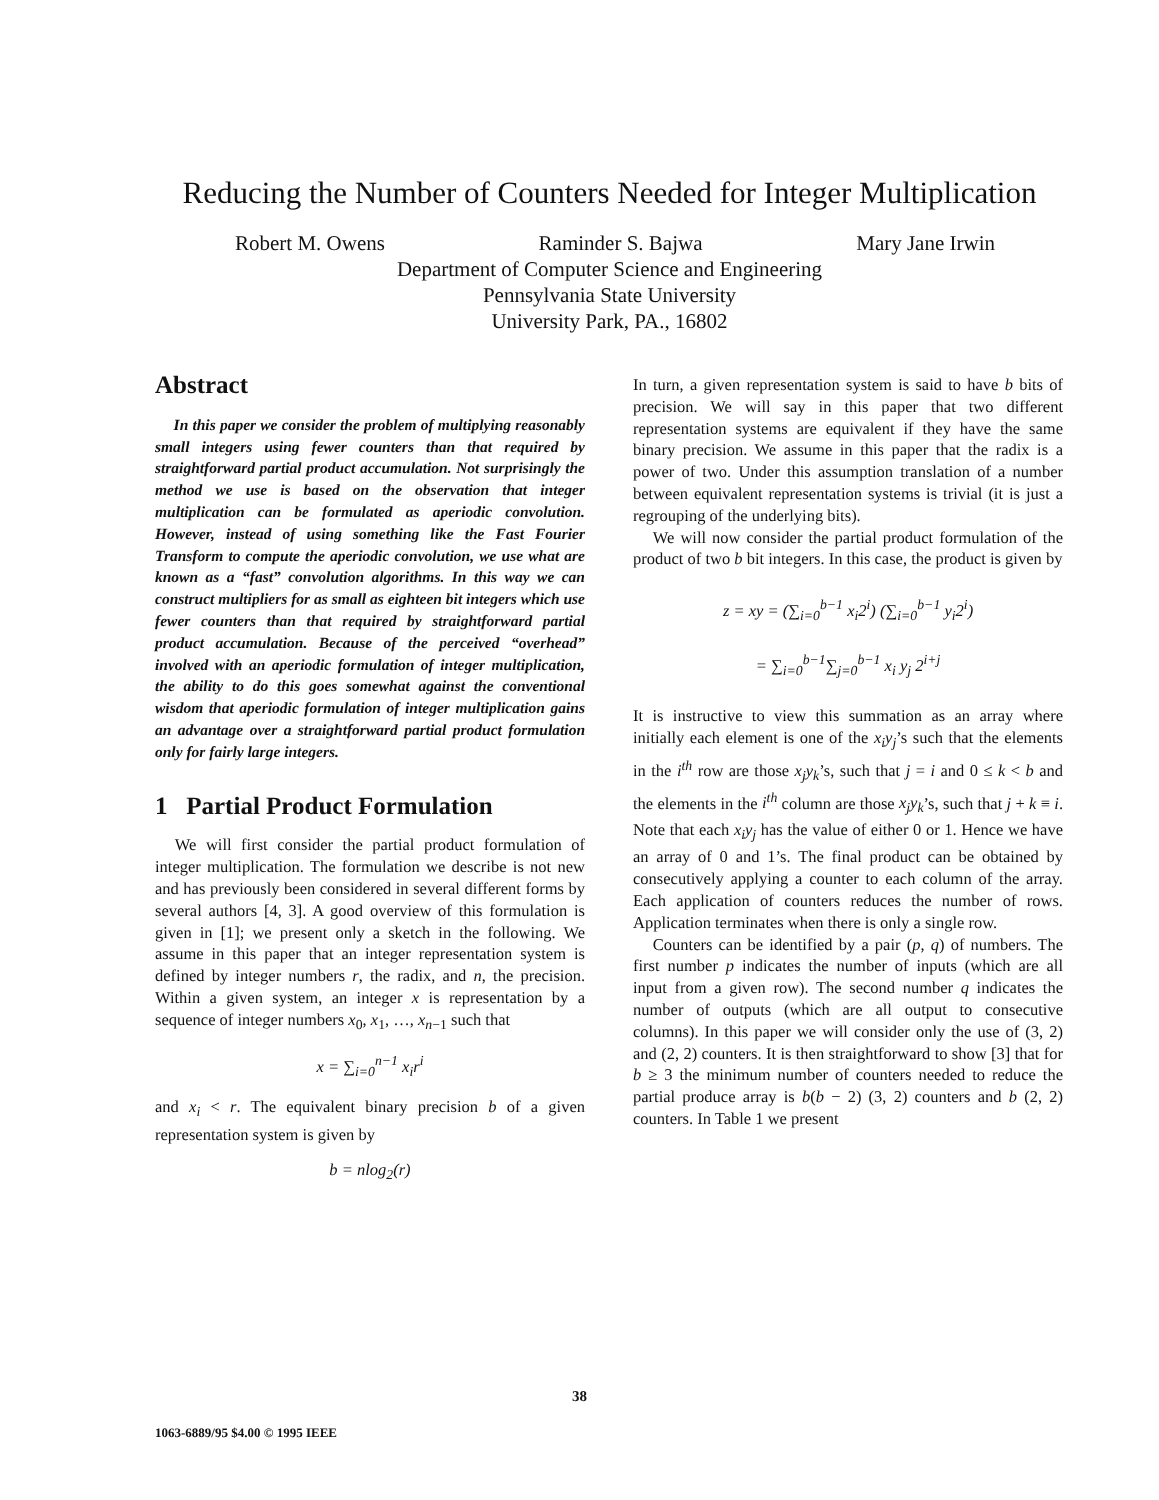Reducing the Number of Counters Needed for Integer Multiplication
Robert M. Owens Raminder S. Bajwa Mary Jane Irwin
Department of Computer Science and Engineering
Pennsylvania State University
University Park, PA., 16802
Abstract
In this paper we consider the problem of multiplying reasonably small integers using fewer counters than that required by straightforward partial product accumulation. Not surprisingly the method we use is based on the observation that integer multiplication can be formulated as aperiodic convolution. However, instead of using something like the Fast Fourier Transform to compute the aperiodic convolution, we use what are known as a “fast” convolution algorithms. In this way we can construct multipliers for as small as eighteen bit integers which use fewer counters than that required by straightforward partial product accumulation. Because of the perceived “overhead” involved with an aperiodic formulation of integer multiplication, the ability to do this goes somewhat against the conventional wisdom that aperiodic formulation of integer multiplication gains an advantage over a straightforward partial product formulation only for fairly large integers.
1 Partial Product Formulation
We will first consider the partial product formulation of integer multiplication. The formulation we describe is not new and has previously been considered in several different forms by several authors [4, 3]. A good overview of this formulation is given in [1]; we present only a sketch in the following. We assume in this paper that an integer representation system is defined by integer numbers r, the radix, and n, the precision. Within a given system, an integer x is representation by a sequence of integer numbers x<sub>0</sub>, x<sub>1</sub>, …, x<sub>n−1</sub> such that
x = ∑<sub>i=0</sub><sup>n−1</sup> x<sub>i</sub>r<sup>i</sup>
and x<sub>i</sub> < r. The equivalent binary precision b of a given representation system is given by
b = nlog<sub>2</sub>(r)
In turn, a given representation system is said to have b bits of precision. We will say in this paper that two different representation systems are equivalent if they have the same binary precision. We assume in this paper that the radix is a power of two. Under this assumption translation of a number between equivalent representation systems is trivial (it is just a regrouping of the underlying bits).
We will now consider the partial product formulation of the product of two b bit integers. In this case, the product is given by
z = xy = (∑<sub>i=0</sub><sup>b−1</sup> x<sub>i</sub>2<sup>i</sup>) (∑<sub>i=0</sub><sup>b−1</sup> y<sub>i</sub>2<sup>i</sup>)
= ∑<sub>i=0</sub><sup>b−1</sup>∑<sub>j=0</sub><sup>b−1</sup> x<sub>i</sub> y<sub>j</sub> 2<sup>i+j</sup>
It is instructive to view this summation as an array where initially each element is one of the x<sub>i</sub>y<sub>j</sub>’s such that the elements in the i<sup>th</sup> row are those x<sub>j</sub>y<sub>k</sub>’s, such that j = i and 0 ≤ k < b and the elements in the i<sup>th</sup> column are those x<sub>j</sub>y<sub>k</sub>’s, such that j + k ≡ i. Note that each x<sub>i</sub>y<sub>j</sub> has the value of either 0 or 1. Hence we have an array of 0 and 1’s. The final product can be obtained by consecutively applying a counter to each column of the array. Each application of counters reduces the number of rows. Application terminates when there is only a single row.
Counters can be identified by a pair (p, q) of numbers. The first number p indicates the number of inputs (which are all input from a given row). The second number q indicates the number of outputs (which are all output to consecutive columns). In this paper we will consider only the use of (3, 2) and (2, 2) counters. It is then straightforward to show [3] that for b ≥ 3 the minimum number of counters needed to reduce the partial produce array is b(b − 2) (3, 2) counters and b (2, 2) counters. In Table 1 we present
38
1063-6889/95 $4.00 © 1995 IEEE